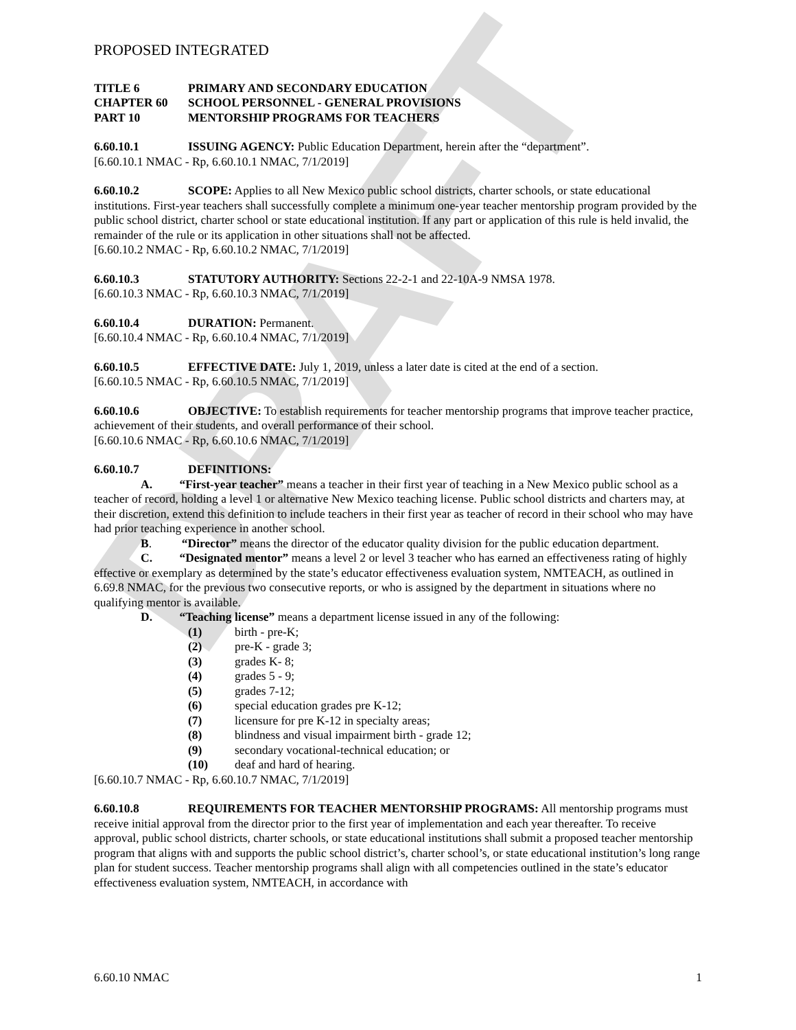DRAFT
PROPOSED INTEGRATED
TITLE 6 PRIMARY AND SECONDARY EDUCATION
CHAPTER 60 SCHOOL PERSONNEL - GENERAL PROVISIONS
PART 10 MENTORSHIP PROGRAMS FOR TEACHERS
6.60.10.1 ISSUING AGENCY: Public Education Department, herein after the “department”.
[6.60.10.1 NMAC - Rp, 6.60.10.1 NMAC, 7/1/2019]
6.60.10.2 SCOPE: Applies to all New Mexico public school districts, charter schools, or state educational institutions. First-year teachers shall successfully complete a minimum one-year teacher mentorship program provided by the public school district, charter school or state educational institution. If any part or application of this rule is held invalid, the remainder of the rule or its application in other situations shall not be affected.
[6.60.10.2 NMAC - Rp, 6.60.10.2 NMAC, 7/1/2019]
6.60.10.3 STATUTORY AUTHORITY: Sections 22-2-1 and 22-10A-9 NMSA 1978.
[6.60.10.3 NMAC - Rp, 6.60.10.3 NMAC, 7/1/2019]
6.60.10.4 DURATION: Permanent.
[6.60.10.4 NMAC - Rp, 6.60.10.4 NMAC, 7/1/2019]
6.60.10.5 EFFECTIVE DATE: July 1, 2019, unless a later date is cited at the end of a section.
[6.60.10.5 NMAC - Rp, 6.60.10.5 NMAC, 7/1/2019]
6.60.10.6 OBJECTIVE: To establish requirements for teacher mentorship programs that improve teacher practice, achievement of their students, and overall performance of their school.
[6.60.10.6 NMAC - Rp, 6.60.10.6 NMAC, 7/1/2019]
6.60.10.7 DEFINITIONS:
A. “First-year teacher” means a teacher in their first year of teaching in a New Mexico public school as a teacher of record, holding a level 1 or alternative New Mexico teaching license. Public school districts and charters may, at their discretion, extend this definition to include teachers in their first year as teacher of record in their school who may have had prior teaching experience in another school.
B. “Director” means the director of the educator quality division for the public education department.
C. “Designated mentor” means a level 2 or level 3 teacher who has earned an effectiveness rating of highly effective or exemplary as determined by the state’s educator effectiveness evaluation system, NMTEACH, as outlined in 6.69.8 NMAC, for the previous two consecutive reports, or who is assigned by the department in situations where no qualifying mentor is available.
D. “Teaching license” means a department license issued in any of the following:
(1) birth - pre-K;
(2) pre-K - grade 3;
(3) grades K- 8;
(4) grades 5 - 9;
(5) grades 7-12;
(6) special education grades pre K-12;
(7) licensure for pre K-12 in specialty areas;
(8) blindness and visual impairment birth - grade 12;
(9) secondary vocational-technical education; or
(10) deaf and hard of hearing.
[6.60.10.7 NMAC - Rp, 6.60.10.7 NMAC, 7/1/2019]
6.60.10.8 REQUIREMENTS FOR TEACHER MENTORSHIP PROGRAMS: All mentorship programs must receive initial approval from the director prior to the first year of implementation and each year thereafter. To receive approval, public school districts, charter schools, or state educational institutions shall submit a proposed teacher mentorship program that aligns with and supports the public school district’s, charter school’s, or state educational institution’s long range plan for student success. Teacher mentorship programs shall align with all competencies outlined in the state’s educator effectiveness evaluation system, NMTEACH, in accordance with
6.60.10 NMAC 1